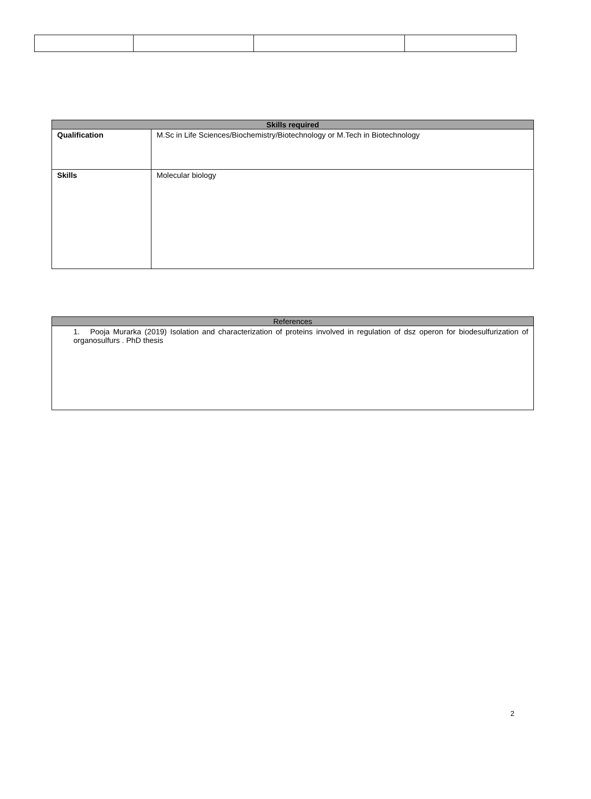| Skills required | |
| --- | --- |
| Qualification | M.Sc in Life Sciences/Biochemistry/Biotechnology or M.Tech in Biotechnology |
| Skills | Molecular biology |
| References |
| --- |
| 1. Pooja Murarka (2019) Isolation and characterization of proteins involved in regulation of dsz operon for biodesulfurization of organosulfurs . PhD thesis |
2